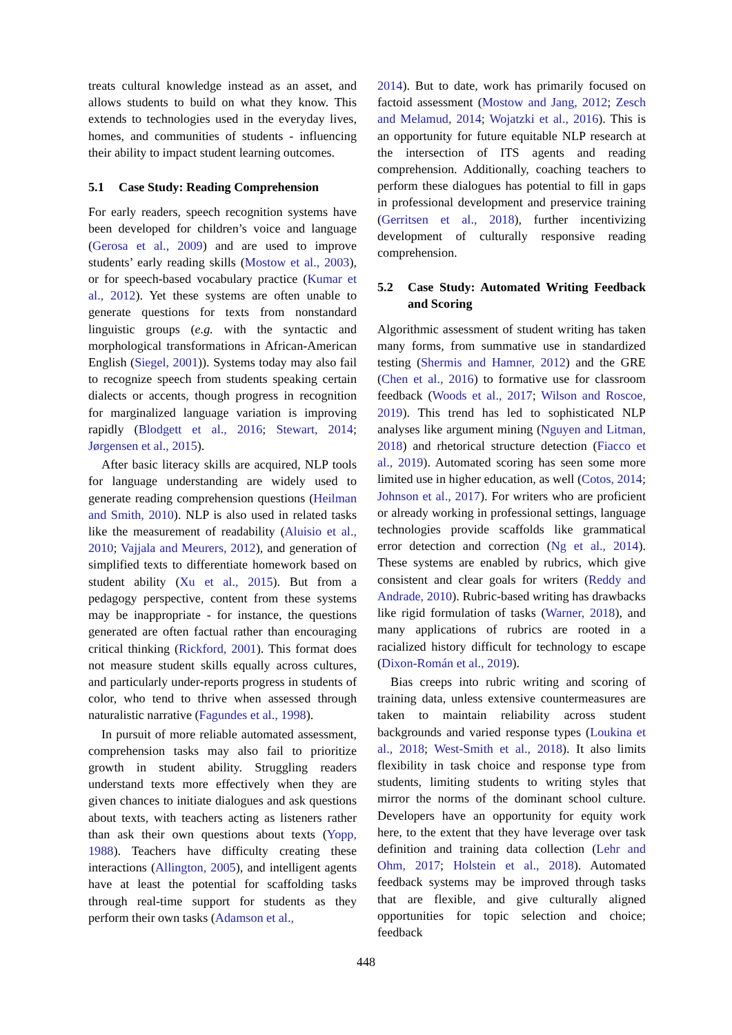treats cultural knowledge instead as an asset, and allows students to build on what they know. This extends to technologies used in the everyday lives, homes, and communities of students - influencing their ability to impact student learning outcomes.
5.1 Case Study: Reading Comprehension
For early readers, speech recognition systems have been developed for children’s voice and language (Gerosa et al., 2009) and are used to improve students’ early reading skills (Mostow et al., 2003), or for speech-based vocabulary practice (Kumar et al., 2012). Yet these systems are often unable to generate questions for texts from nonstandard linguistic groups (e.g. with the syntactic and morphological transformations in African-American English (Siegel, 2001)). Systems today may also fail to recognize speech from students speaking certain dialects or accents, though progress in recognition for marginalized language variation is improving rapidly (Blodgett et al., 2016; Stewart, 2014; Jørgensen et al., 2015).
After basic literacy skills are acquired, NLP tools for language understanding are widely used to generate reading comprehension questions (Heilman and Smith, 2010). NLP is also used in related tasks like the measurement of readability (Aluisio et al., 2010; Vajjala and Meurers, 2012), and generation of simplified texts to differentiate homework based on student ability (Xu et al., 2015). But from a pedagogy perspective, content from these systems may be inappropriate - for instance, the questions generated are often factual rather than encouraging critical thinking (Rickford, 2001). This format does not measure student skills equally across cultures, and particularly under-reports progress in students of color, who tend to thrive when assessed through naturalistic narrative (Fagundes et al., 1998).
In pursuit of more reliable automated assessment, comprehension tasks may also fail to prioritize growth in student ability. Struggling readers understand texts more effectively when they are given chances to initiate dialogues and ask questions about texts, with teachers acting as listeners rather than ask their own questions about texts (Yopp, 1988). Teachers have difficulty creating these interactions (Allington, 2005), and intelligent agents have at least the potential for scaffolding tasks through real-time support for students as they perform their own tasks (Adamson et al.,
2014). But to date, work has primarily focused on factoid assessment (Mostow and Jang, 2012; Zesch and Melamud, 2014; Wojatzki et al., 2016). This is an opportunity for future equitable NLP research at the intersection of ITS agents and reading comprehension. Additionally, coaching teachers to perform these dialogues has potential to fill in gaps in professional development and preservice training (Gerritsen et al., 2018), further incentivizing development of culturally responsive reading comprehension.
5.2 Case Study: Automated Writing Feedback and Scoring
Algorithmic assessment of student writing has taken many forms, from summative use in standardized testing (Shermis and Hamner, 2012) and the GRE (Chen et al., 2016) to formative use for classroom feedback (Woods et al., 2017; Wilson and Roscoe, 2019). This trend has led to sophisticated NLP analyses like argument mining (Nguyen and Litman, 2018) and rhetorical structure detection (Fiacco et al., 2019). Automated scoring has seen some more limited use in higher education, as well (Cotos, 2014; Johnson et al., 2017). For writers who are proficient or already working in professional settings, language technologies provide scaffolds like grammatical error detection and correction (Ng et al., 2014). These systems are enabled by rubrics, which give consistent and clear goals for writers (Reddy and Andrade, 2010). Rubric-based writing has drawbacks like rigid formulation of tasks (Warner, 2018), and many applications of rubrics are rooted in a racialized history difficult for technology to escape (Dixon-Román et al., 2019).
Bias creeps into rubric writing and scoring of training data, unless extensive countermeasures are taken to maintain reliability across student backgrounds and varied response types (Loukina et al., 2018; West-Smith et al., 2018). It also limits flexibility in task choice and response type from students, limiting students to writing styles that mirror the norms of the dominant school culture. Developers have an opportunity for equity work here, to the extent that they have leverage over task definition and training data collection (Lehr and Ohm, 2017; Holstein et al., 2018). Automated feedback systems may be improved through tasks that are flexible, and give culturally aligned opportunities for topic selection and choice; feedback
448